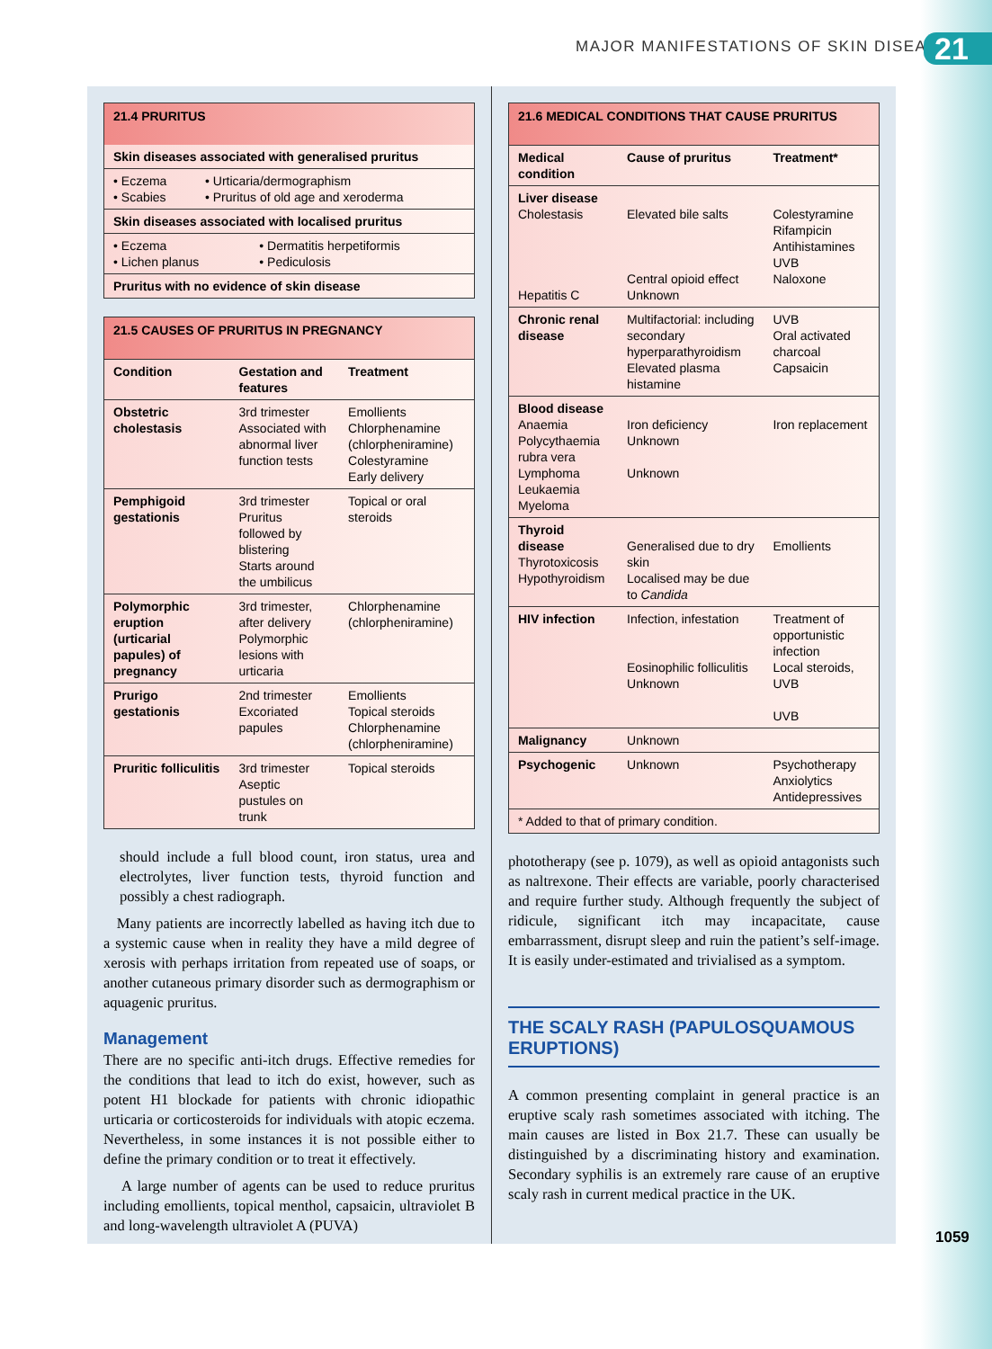MAJOR MANIFESTATIONS OF SKIN DISEASE
21
21.4 PRURITUS
Skin diseases associated with generalised pruritus
| • Eczema • Scabies | • Urticaria/dermographism • Pruritus of old age and xeroderma |
Skin diseases associated with localised pruritus
| • Eczema • Lichen planus | • Dermatitis herpetiformis • Pediculosis |
Pruritus with no evidence of skin disease
21.5 CAUSES OF PRURITUS IN PREGNANCY
| Condition | Gestation and features | Treatment |
| --- | --- | --- |
| Obstetric cholestasis | 3rd trimester Associated with abnormal liver function tests | Emollients Chlorphenamine (chlorpheniramine) Colestyramine Early delivery |
| Pemphigoid gestationis | 3rd trimester Pruritus followed by blistering Starts around the umbilicus | Topical or oral steroids |
| Polymorphic eruption (urticarial papules) of pregnancy | 3rd trimester, after delivery Polymorphic lesions with urticaria | Chlorphenamine (chlorpheniramine) |
| Prurigo gestationis | 2nd trimester Excoriated papules | Emollients Topical steroids Chlorphenamine (chlorpheniramine) |
| Pruritic folliculitis | 3rd trimester Aseptic pustules on trunk | Topical steroids |
should include a full blood count, iron status, urea and electrolytes, liver function tests, thyroid function and possibly a chest radiograph.
Many patients are incorrectly labelled as having itch due to a systemic cause when in reality they have a mild degree of xerosis with perhaps irritation from repeated use of soaps, or another cutaneous primary disorder such as dermographism or aquagenic pruritus.
Management
There are no specific anti-itch drugs. Effective remedies for the conditions that lead to itch do exist, however, such as potent H1 blockade for patients with chronic idiopathic urticaria or corticosteroids for individuals with atopic eczema. Nevertheless, in some instances it is not possible either to define the primary condition or to treat it effectively.
A large number of agents can be used to reduce pruritus including emollients, topical menthol, capsaicin, ultraviolet B and long-wavelength ultraviolet A (PUVA)
21.6 MEDICAL CONDITIONS THAT CAUSE PRURITUS
| Medical condition | Cause of pruritus | Treatment* |
| --- | --- | --- |
| Liver disease Cholestasis Hepatitis C | Elevated bile salts Central opioid effect Unknown | Colestyramine Rifampicin Antihistamines UVB Naloxone |
| Chronic renal disease | Multifactorial: including secondary hyperparathyroidism Elevated plasma histamine | UVB Oral activated charcoal Capsaicin |
| Blood disease Anaemia Polycythaemia rubra vera Lymphoma Leukaemia Myeloma | Iron deficiency Unknown Unknown | Iron replacement |
| Thyroid disease Thyrotoxicosis Hypothyroidism | Generalised due to dry skin Localised may be due to Candida | Emollients |
| HIV infection | Infection, infestation Eosinophilic folliculitis Unknown | Treatment of opportunistic infection Local steroids, UVB UVB |
| Malignancy | Unknown | |
| Psychogenic | Unknown | Psychotherapy Anxiolytics Antidepressives |
| * Added to that of primary condition. | | |
phototherapy (see p. 1079), as well as opioid antagonists such as naltrexone. Their effects are variable, poorly characterised and require further study. Although frequently the subject of ridicule, significant itch may incapacitate, cause embarrassment, disrupt sleep and ruin the patient’s self-image. It is easily under-estimated and trivialised as a symptom.
THE SCALY RASH (PAPULOSQUAMOUS ERUPTIONS)
A common presenting complaint in general practice is an eruptive scaly rash sometimes associated with itching. The main causes are listed in Box 21.7. These can usually be distinguished by a discriminating history and examination. Secondary syphilis is an extremely rare cause of an eruptive scaly rash in current medical practice in the UK.
1059